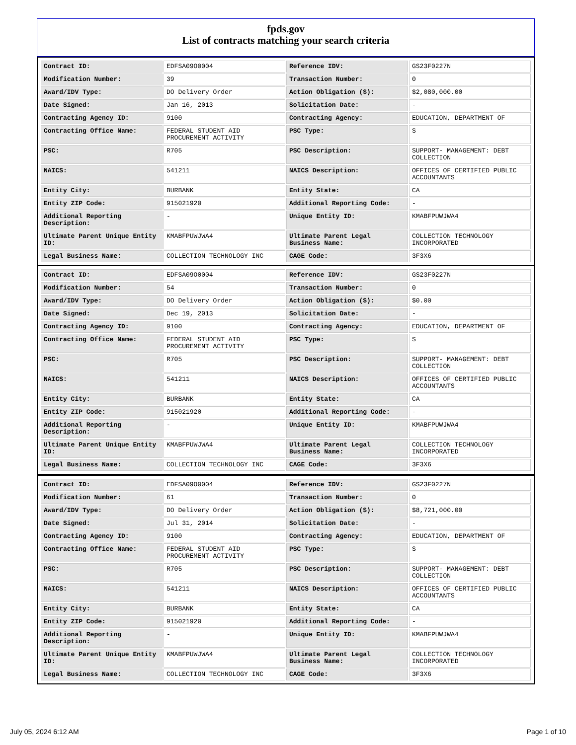fpds.gov
List of contracts matching your search criteria
| Contract ID: | EDFSA09O0004 | Reference IDV: | GS23F0227N |
| Modification Number: | 39 | Transaction Number: | 0 |
| Award/IDV Type: | DO Delivery Order | Action Obligation ($): | $2,080,000.00 |
| Date Signed: | Jan 16, 2013 | Solicitation Date: | - |
| Contracting Agency ID: | 9100 | Contracting Agency: | EDUCATION, DEPARTMENT OF |
| Contracting Office Name: | FEDERAL STUDENT AID PROCUREMENT ACTIVITY | PSC Type: | S |
| PSC: | R705 | PSC Description: | SUPPORT- MANAGEMENT: DEBT COLLECTION |
| NAICS: | 541211 | NAICS Description: | OFFICES OF CERTIFIED PUBLIC ACCOUNTANTS |
| Entity City: | BURBANK | Entity State: | CA |
| Entity ZIP Code: | 915021920 | Additional Reporting Code: | - |
| Additional Reporting Description: | - | Unique Entity ID: | KMABFPUWJWA4 |
| Ultimate Parent Unique Entity ID: | KMABFPUWJWA4 | Ultimate Parent Legal Business Name: | COLLECTION TECHNOLOGY INCORPORATED |
| Legal Business Name: | COLLECTION TECHNOLOGY INC | CAGE Code: | 3F3X6 |
| Contract ID: | EDFSA09O0004 | Reference IDV: | GS23F0227N |
| Modification Number: | 54 | Transaction Number: | 0 |
| Award/IDV Type: | DO Delivery Order | Action Obligation ($): | $0.00 |
| Date Signed: | Dec 19, 2013 | Solicitation Date: | - |
| Contracting Agency ID: | 9100 | Contracting Agency: | EDUCATION, DEPARTMENT OF |
| Contracting Office Name: | FEDERAL STUDENT AID PROCUREMENT ACTIVITY | PSC Type: | S |
| PSC: | R705 | PSC Description: | SUPPORT- MANAGEMENT: DEBT COLLECTION |
| NAICS: | 541211 | NAICS Description: | OFFICES OF CERTIFIED PUBLIC ACCOUNTANTS |
| Entity City: | BURBANK | Entity State: | CA |
| Entity ZIP Code: | 915021920 | Additional Reporting Code: | - |
| Additional Reporting Description: | - | Unique Entity ID: | KMABFPUWJWA4 |
| Ultimate Parent Unique Entity ID: | KMABFPUWJWA4 | Ultimate Parent Legal Business Name: | COLLECTION TECHNOLOGY INCORPORATED |
| Legal Business Name: | COLLECTION TECHNOLOGY INC | CAGE Code: | 3F3X6 |
| Contract ID: | EDFSA09O0004 | Reference IDV: | GS23F0227N |
| Modification Number: | 61 | Transaction Number: | 0 |
| Award/IDV Type: | DO Delivery Order | Action Obligation ($): | $8,721,000.00 |
| Date Signed: | Jul 31, 2014 | Solicitation Date: | - |
| Contracting Agency ID: | 9100 | Contracting Agency: | EDUCATION, DEPARTMENT OF |
| Contracting Office Name: | FEDERAL STUDENT AID PROCUREMENT ACTIVITY | PSC Type: | S |
| PSC: | R705 | PSC Description: | SUPPORT- MANAGEMENT: DEBT COLLECTION |
| NAICS: | 541211 | NAICS Description: | OFFICES OF CERTIFIED PUBLIC ACCOUNTANTS |
| Entity City: | BURBANK | Entity State: | CA |
| Entity ZIP Code: | 915021920 | Additional Reporting Code: | - |
| Additional Reporting Description: | - | Unique Entity ID: | KMABFPUWJWA4 |
| Ultimate Parent Unique Entity ID: | KMABFPUWJWA4 | Ultimate Parent Legal Business Name: | COLLECTION TECHNOLOGY INCORPORATED |
| Legal Business Name: | COLLECTION TECHNOLOGY INC | CAGE Code: | 3F3X6 |
July 05, 2024 6:12 AM Page 1 of 10